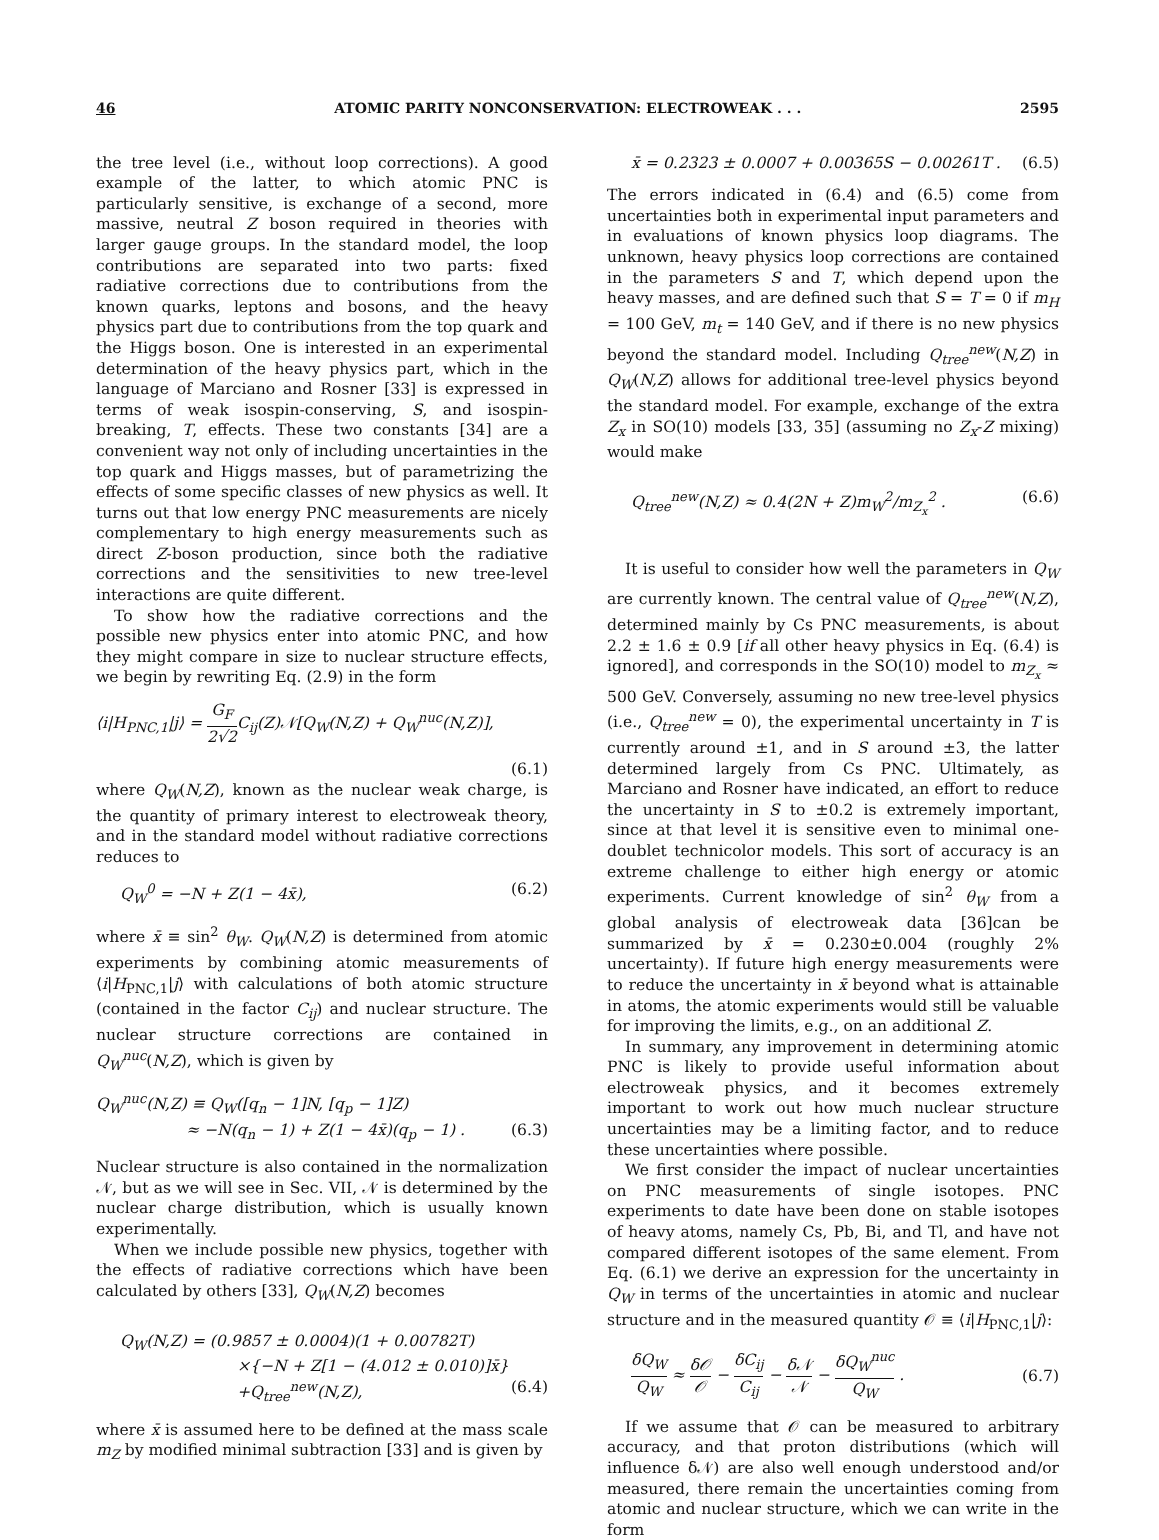46 ATOMIC PARITY NONCONSERVATION: ELECTROWEAK . . . 2595
the tree level (i.e., without loop corrections). A good example of the latter, to which atomic PNC is particularly sensitive, is exchange of a second, more massive, neutral Z boson required in theories with larger gauge groups. In the standard model, the loop contributions are separated into two parts: fixed radiative corrections due to contributions from the known quarks, leptons and bosons, and the heavy physics part due to contributions from the top quark and the Higgs boson. One is interested in an experimental determination of the heavy physics part, which in the language of Marciano and Rosner [33] is expressed in terms of weak isospin-conserving, S, and isospin-breaking, T, effects. These two constants [34] are a convenient way not only of including uncertainties in the top quark and Higgs masses, but of parametrizing the effects of some specific classes of new physics as well. It turns out that low energy PNC measurements are nicely complementary to high energy measurements such as direct Z-boson production, since both the radiative corrections and the sensitivities to new tree-level interactions are quite different.
To show how the radiative corrections and the possible new physics enter into atomic PNC, and how they might compare in size to nuclear structure effects, we begin by rewriting Eq. (2.9) in the form
⟨i|H<sub>PNC,1</sub>|j⟩ = G<sub>F</sub> 2√2 C<sub>ij</sub>(Z)𝒩[Q<sub>W</sub>(N,Z) + Q<sub>W</sub><sup>nuc</sup>(N,Z)],
(6.1)
where Q<sub>W</sub>(N,Z), known as the nuclear weak charge, is the quantity of primary interest to electroweak theory, and in the standard model without radiative corrections reduces to
Q<sub>W</sub><sup>0</sup> = −N + Z(1 − 4x̄), (6.2)
where x̄ ≡ sin<sup>2</sup> θ<sub>W</sub>. Q<sub>W</sub>(N,Z) is determined from atomic experiments by combining atomic measurements of ⟨i|H<sub>PNC,1</sub>|j⟩ with calculations of both atomic structure (contained in the factor C<sub>ij</sub>) and nuclear structure. The nuclear structure corrections are contained in Q<sub>W</sub><sup>nuc</sup>(N,Z), which is given by
Q<sub>W</sub><sup>nuc</sup>(N,Z) ≡ Q<sub>W</sub>([q<sub>n</sub> − 1]N, [q<sub>p</sub> − 1]Z)
≈ −N(q<sub>n</sub> − 1) + Z(1 − 4x̄)(q<sub>p</sub> − 1) . (6.3)
Nuclear structure is also contained in the normalization 𝒩, but as we will see in Sec. VII, 𝒩 is determined by the nuclear charge distribution, which is usually known experimentally.
When we include possible new physics, together with the effects of radiative corrections which have been calculated by others [33], Q<sub>W</sub>(N,Z) becomes
Q<sub>W</sub>(N,Z) = (0.9857 ± 0.0004)(1 + 0.00782T)
×{−N + Z[1 − (4.012 ± 0.010)]x̄}
+Q<sub>tree</sub><sup>new</sup>(N,Z), (6.4)
where x̄ is assumed here to be defined at the mass scale m<sub>Z</sub> by modified minimal subtraction [33] and is given by
x̄ = 0.2323 ± 0.0007 + 0.00365S − 0.00261T . (6.5)
The errors indicated in (6.4) and (6.5) come from uncertainties both in experimental input parameters and in evaluations of known physics loop diagrams. The unknown, heavy physics loop corrections are contained in the parameters S and T, which depend upon the heavy masses, and are defined such that S = T = 0 if m<sub>H</sub> = 100 GeV, m<sub>t</sub> = 140 GeV, and if there is no new physics beyond the standard model. Including Q<sub>tree</sub><sup>new</sup>(N,Z) in Q<sub>W</sub>(N,Z) allows for additional tree-level physics beyond the standard model. For example, exchange of the extra Z<sub>x</sub> in SO(10) models [33, 35] (assuming no Z<sub>x</sub>-Z mixing) would make
Q<sub>tree</sub><sup>new</sup>(N,Z) ≈ 0.4(2N + Z)m<sub>W</sub><sup>2</sup>/m<sub>Z<sub>x</sub></sub><sup>2</sup> . (6.6)
It is useful to consider how well the parameters in Q<sub>W</sub> are currently known. The central value of Q<sub>tree</sub><sup>new</sup>(N,Z), determined mainly by Cs PNC measurements, is about 2.2 ± 1.6 ± 0.9 [if all other heavy physics in Eq. (6.4) is ignored], and corresponds in the SO(10) model to m<sub>Z<sub>x</sub></sub> ≈ 500 GeV. Conversely, assuming no new tree-level physics (i.e., Q<sub>tree</sub><sup>new</sup> = 0), the experimental uncertainty in T is currently around ±1, and in S around ±3, the latter determined largely from Cs PNC. Ultimately, as Marciano and Rosner have indicated, an effort to reduce the uncertainty in S to ±0.2 is extremely important, since at that level it is sensitive even to minimal one-doublet technicolor models. This sort of accuracy is an extreme challenge to either high energy or atomic experiments. Current knowledge of sin<sup>2</sup> θ<sub>W</sub> from a global analysis of electroweak data [36]can be summarized by x̄ = 0.230±0.004 (roughly 2% uncertainty). If future high energy measurements were to reduce the uncertainty in x̄ beyond what is attainable in atoms, the atomic experiments would still be valuable for improving the limits, e.g., on an additional Z.
In summary, any improvement in determining atomic PNC is likely to provide useful information about electroweak physics, and it becomes extremely important to work out how much nuclear structure uncertainties may be a limiting factor, and to reduce these uncertainties where possible.
We first consider the impact of nuclear uncertainties on PNC measurements of single isotopes. PNC experiments to date have been done on stable isotopes of heavy atoms, namely Cs, Pb, Bi, and Tl, and have not compared different isotopes of the same element. From Eq. (6.1) we derive an expression for the uncertainty in Q<sub>W</sub> in terms of the uncertainties in atomic and nuclear structure and in the measured quantity 𝒪 ≡ ⟨i|H<sub>PNC,1</sub>|j⟩:
δQ<sub>W</sub> Q<sub>W</sub> ≈ δ𝒪 𝒪 − δC<sub>ij</sub> C<sub>ij</sub> − δ𝒩 𝒩 − δQ<sub>W</sub><sup>nuc</sup> Q<sub>W</sub> . (6.7)
If we assume that 𝒪 can be measured to arbitrary accuracy, and that proton distributions (which will influence δ𝒩) are also well enough understood and/or measured, there remain the uncertainties coming from atomic and nuclear structure, which we can write in the form